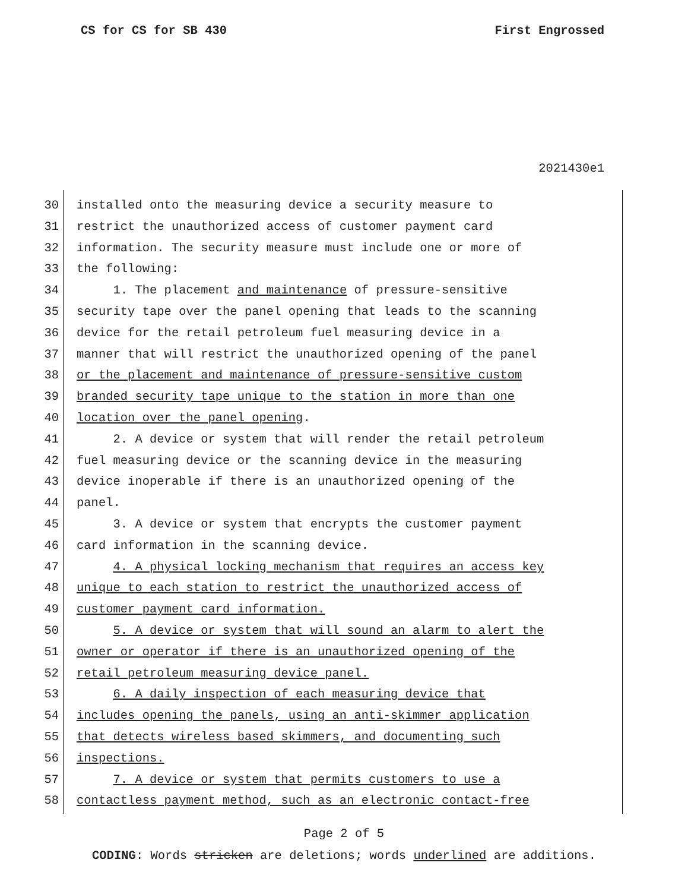CS for CS for SB 430 First Engrossed
2021430e1
30 installed onto the measuring device a security measure to
31 restrict the unauthorized access of customer payment card
32 information. The security measure must include one or more of
33 the following:
34 1. The placement and maintenance of pressure-sensitive
35 security tape over the panel opening that leads to the scanning
36 device for the retail petroleum fuel measuring device in a
37 manner that will restrict the unauthorized opening of the panel
38 or the placement and maintenance of pressure-sensitive custom
39 branded security tape unique to the station in more than one
40 location over the panel opening.
41 2. A device or system that will render the retail petroleum
42 fuel measuring device or the scanning device in the measuring
43 device inoperable if there is an unauthorized opening of the
44 panel.
45 3. A device or system that encrypts the customer payment
46 card information in the scanning device.
47 4. A physical locking mechanism that requires an access key
48 unique to each station to restrict the unauthorized access of
49 customer payment card information.
50 5. A device or system that will sound an alarm to alert the
51 owner or operator if there is an unauthorized opening of the
52 retail petroleum measuring device panel.
53 6. A daily inspection of each measuring device that
54 includes opening the panels, using an anti-skimmer application
55 that detects wireless based skimmers, and documenting such
56 inspections.
57 7. A device or system that permits customers to use a
58 contactless payment method, such as an electronic contact-free
Page 2 of 5
CODING: Words stricken are deletions; words underlined are additions.